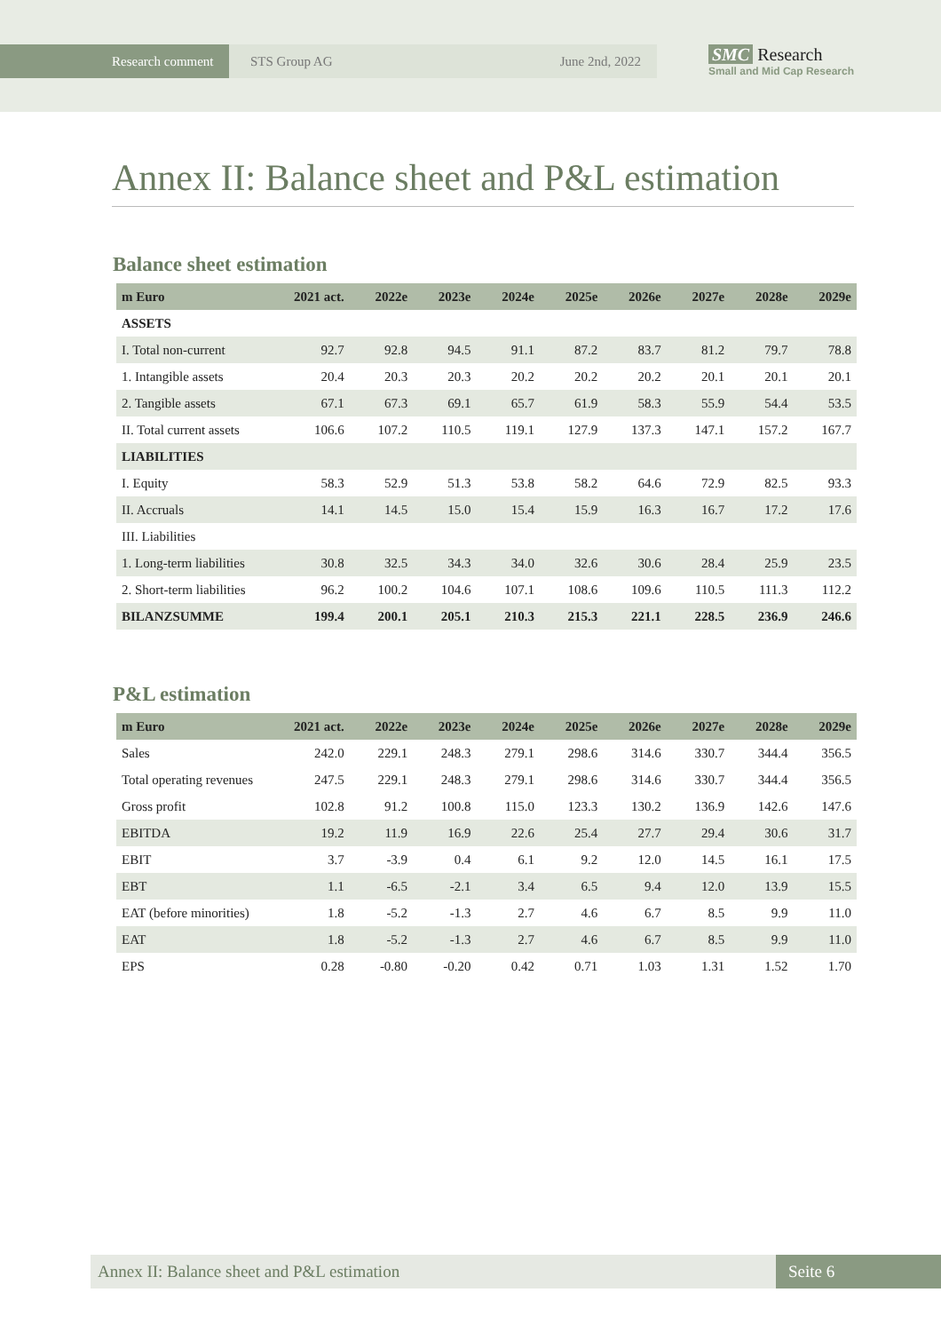Research comment STS Group AG June 2nd, 2022
SMC Research
Small and Mid Cap Research
Annex II: Balance sheet and P&L estimation
Balance sheet estimation
| m Euro | 2021 act. | 2022e | 2023e | 2024e | 2025e | 2026e | 2027e | 2028e | 2029e |
| --- | --- | --- | --- | --- | --- | --- | --- | --- | --- |
| ASSETS | | | | | | | | | |
| I. Total non-current | 92.7 | 92.8 | 94.5 | 91.1 | 87.2 | 83.7 | 81.2 | 79.7 | 78.8 |
| 1. Intangible assets | 20.4 | 20.3 | 20.3 | 20.2 | 20.2 | 20.2 | 20.1 | 20.1 | 20.1 |
| 2. Tangible assets | 67.1 | 67.3 | 69.1 | 65.7 | 61.9 | 58.3 | 55.9 | 54.4 | 53.5 |
| II. Total current assets | 106.6 | 107.2 | 110.5 | 119.1 | 127.9 | 137.3 | 147.1 | 157.2 | 167.7 |
| LIABILITIES | | | | | | | | | |
| I. Equity | 58.3 | 52.9 | 51.3 | 53.8 | 58.2 | 64.6 | 72.9 | 82.5 | 93.3 |
| II. Accruals | 14.1 | 14.5 | 15.0 | 15.4 | 15.9 | 16.3 | 16.7 | 17.2 | 17.6 |
| III. Liabilities | | | | | | | | | |
| 1. Long-term liabilities | 30.8 | 32.5 | 34.3 | 34.0 | 32.6 | 30.6 | 28.4 | 25.9 | 23.5 |
| 2. Short-term liabilities | 96.2 | 100.2 | 104.6 | 107.1 | 108.6 | 109.6 | 110.5 | 111.3 | 112.2 |
| BILANZSUMME | 199.4 | 200.1 | 205.1 | 210.3 | 215.3 | 221.1 | 228.5 | 236.9 | 246.6 |
P&L estimation
| m Euro | 2021 act. | 2022e | 2023e | 2024e | 2025e | 2026e | 2027e | 2028e | 2029e |
| --- | --- | --- | --- | --- | --- | --- | --- | --- | --- |
| Sales | 242.0 | 229.1 | 248.3 | 279.1 | 298.6 | 314.6 | 330.7 | 344.4 | 356.5 |
| Total operating revenues | 247.5 | 229.1 | 248.3 | 279.1 | 298.6 | 314.6 | 330.7 | 344.4 | 356.5 |
| Gross profit | 102.8 | 91.2 | 100.8 | 115.0 | 123.3 | 130.2 | 136.9 | 142.6 | 147.6 |
| EBITDA | 19.2 | 11.9 | 16.9 | 22.6 | 25.4 | 27.7 | 29.4 | 30.6 | 31.7 |
| EBIT | 3.7 | -3.9 | 0.4 | 6.1 | 9.2 | 12.0 | 14.5 | 16.1 | 17.5 |
| EBT | 1.1 | -6.5 | -2.1 | 3.4 | 6.5 | 9.4 | 12.0 | 13.9 | 15.5 |
| EAT (before minorities) | 1.8 | -5.2 | -1.3 | 2.7 | 4.6 | 6.7 | 8.5 | 9.9 | 11.0 |
| EAT | 1.8 | -5.2 | -1.3 | 2.7 | 4.6 | 6.7 | 8.5 | 9.9 | 11.0 |
| EPS | 0.28 | -0.80 | -0.20 | 0.42 | 0.71 | 1.03 | 1.31 | 1.52 | 1.70 |
Annex II: Balance sheet and P&L estimation
Seite 6